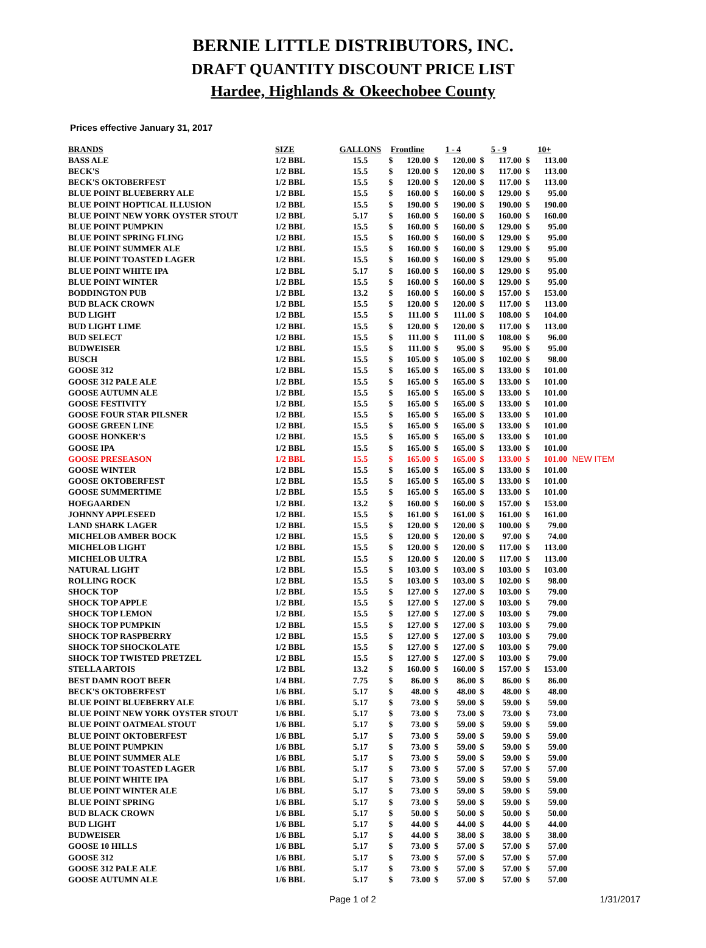BERNIE LITTLE DISTRIBUTORS, INC.
DRAFT QUANTITY DISCOUNT PRICE LIST
Hardee, Highlands & Okeechobee County
Prices effective January 31, 2017
| BRANDS | SIZE | GALLONS | Frontline | | 1 - 4 | | 5 - 9 | | 10+ | | |
| --- | --- | --- | --- | --- | --- | --- | --- | --- | --- | --- | --- |
| BASS ALE | 1/2 BBL | 15.5 | $ | 120.00 | $ | 120.00 | $ | 117.00 | $ | 113.00 | |
| BECK'S | 1/2 BBL | 15.5 | $ | 120.00 | $ | 120.00 | $ | 117.00 | $ | 113.00 | |
| BECK'S OKTOBERFEST | 1/2 BBL | 15.5 | $ | 120.00 | $ | 120.00 | $ | 117.00 | $ | 113.00 | |
| BLUE POINT BLUEBERRY ALE | 1/2 BBL | 15.5 | $ | 160.00 | $ | 160.00 | $ | 129.00 | $ | 95.00 | |
| BLUE POINT HOPTICAL ILLUSION | 1/2 BBL | 15.5 | $ | 190.00 | $ | 190.00 | $ | 190.00 | $ | 190.00 | |
| BLUE POINT NEW YORK OYSTER STOUT | 1/2 BBL | 5.17 | $ | 160.00 | $ | 160.00 | $ | 160.00 | $ | 160.00 | |
| BLUE POINT PUMPKIN | 1/2 BBL | 15.5 | $ | 160.00 | $ | 160.00 | $ | 129.00 | $ | 95.00 | |
| BLUE POINT SPRING FLING | 1/2 BBL | 15.5 | $ | 160.00 | $ | 160.00 | $ | 129.00 | $ | 95.00 | |
| BLUE POINT SUMMER ALE | 1/2 BBL | 15.5 | $ | 160.00 | $ | 160.00 | $ | 129.00 | $ | 95.00 | |
| BLUE POINT TOASTED LAGER | 1/2 BBL | 15.5 | $ | 160.00 | $ | 160.00 | $ | 129.00 | $ | 95.00 | |
| BLUE POINT WHITE IPA | 1/2 BBL | 5.17 | $ | 160.00 | $ | 160.00 | $ | 129.00 | $ | 95.00 | |
| BLUE POINT WINTER | 1/2 BBL | 15.5 | $ | 160.00 | $ | 160.00 | $ | 129.00 | $ | 95.00 | |
| BODDINGTON PUB | 1/2 BBL | 13.2 | $ | 160.00 | $ | 160.00 | $ | 157.00 | $ | 153.00 | |
| BUD BLACK CROWN | 1/2 BBL | 15.5 | $ | 120.00 | $ | 120.00 | $ | 117.00 | $ | 113.00 | |
| BUD LIGHT | 1/2 BBL | 15.5 | $ | 111.00 | $ | 111.00 | $ | 108.00 | $ | 104.00 | |
| BUD LIGHT LIME | 1/2 BBL | 15.5 | $ | 120.00 | $ | 120.00 | $ | 117.00 | $ | 113.00 | |
| BUD SELECT | 1/2 BBL | 15.5 | $ | 111.00 | $ | 111.00 | $ | 108.00 | $ | 96.00 | |
| BUDWEISER | 1/2 BBL | 15.5 | $ | 111.00 | $ | 95.00 | $ | 95.00 | $ | 95.00 | |
| BUSCH | 1/2 BBL | 15.5 | $ | 105.00 | $ | 105.00 | $ | 102.00 | $ | 98.00 | |
| GOOSE 312 | 1/2 BBL | 15.5 | $ | 165.00 | $ | 165.00 | $ | 133.00 | $ | 101.00 | |
| GOOSE 312 PALE ALE | 1/2 BBL | 15.5 | $ | 165.00 | $ | 165.00 | $ | 133.00 | $ | 101.00 | |
| GOOSE AUTUMN ALE | 1/2 BBL | 15.5 | $ | 165.00 | $ | 165.00 | $ | 133.00 | $ | 101.00 | |
| GOOSE FESTIVITY | 1/2 BBL | 15.5 | $ | 165.00 | $ | 165.00 | $ | 133.00 | $ | 101.00 | |
| GOOSE FOUR STAR PILSNER | 1/2 BBL | 15.5 | $ | 165.00 | $ | 165.00 | $ | 133.00 | $ | 101.00 | |
| GOOSE GREEN LINE | 1/2 BBL | 15.5 | $ | 165.00 | $ | 165.00 | $ | 133.00 | $ | 101.00 | |
| GOOSE HONKER'S | 1/2 BBL | 15.5 | $ | 165.00 | $ | 165.00 | $ | 133.00 | $ | 101.00 | |
| GOOSE IPA | 1/2 BBL | 15.5 | $ | 165.00 | $ | 165.00 | $ | 133.00 | $ | 101.00 | |
| GOOSE PRESEASON | 1/2 BBL | 15.5 | $ | 165.00 | $ | 165.00 | $ | 133.00 | $ | 101.00 | NEW ITEM |
| GOOSE WINTER | 1/2 BBL | 15.5 | $ | 165.00 | $ | 165.00 | $ | 133.00 | $ | 101.00 | |
| GOOSE OKTOBERFEST | 1/2 BBL | 15.5 | $ | 165.00 | $ | 165.00 | $ | 133.00 | $ | 101.00 | |
| GOOSE SUMMERTIME | 1/2 BBL | 15.5 | $ | 165.00 | $ | 165.00 | $ | 133.00 | $ | 101.00 | |
| HOEGAARDEN | 1/2 BBL | 13.2 | $ | 160.00 | $ | 160.00 | $ | 157.00 | $ | 153.00 | |
| JOHNNY APPLESEED | 1/2 BBL | 15.5 | $ | 161.00 | $ | 161.00 | $ | 161.00 | $ | 161.00 | |
| LAND SHARK LAGER | 1/2 BBL | 15.5 | $ | 120.00 | $ | 120.00 | $ | 100.00 | $ | 79.00 | |
| MICHELOB AMBER BOCK | 1/2 BBL | 15.5 | $ | 120.00 | $ | 120.00 | $ | 97.00 | $ | 74.00 | |
| MICHELOB LIGHT | 1/2 BBL | 15.5 | $ | 120.00 | $ | 120.00 | $ | 117.00 | $ | 113.00 | |
| MICHELOB ULTRA | 1/2 BBL | 15.5 | $ | 120.00 | $ | 120.00 | $ | 117.00 | $ | 113.00 | |
| NATURAL LIGHT | 1/2 BBL | 15.5 | $ | 103.00 | $ | 103.00 | $ | 103.00 | $ | 103.00 | |
| ROLLING ROCK | 1/2 BBL | 15.5 | $ | 103.00 | $ | 103.00 | $ | 102.00 | $ | 98.00 | |
| SHOCK TOP | 1/2 BBL | 15.5 | $ | 127.00 | $ | 127.00 | $ | 103.00 | $ | 79.00 | |
| SHOCK TOP APPLE | 1/2 BBL | 15.5 | $ | 127.00 | $ | 127.00 | $ | 103.00 | $ | 79.00 | |
| SHOCK TOP LEMON | 1/2 BBL | 15.5 | $ | 127.00 | $ | 127.00 | $ | 103.00 | $ | 79.00 | |
| SHOCK TOP PUMPKIN | 1/2 BBL | 15.5 | $ | 127.00 | $ | 127.00 | $ | 103.00 | $ | 79.00 | |
| SHOCK TOP RASPBERRY | 1/2 BBL | 15.5 | $ | 127.00 | $ | 127.00 | $ | 103.00 | $ | 79.00 | |
| SHOCK TOP SHOCKOLATE | 1/2 BBL | 15.5 | $ | 127.00 | $ | 127.00 | $ | 103.00 | $ | 79.00 | |
| SHOCK TOP TWISTED PRETZEL | 1/2 BBL | 15.5 | $ | 127.00 | $ | 127.00 | $ | 103.00 | $ | 79.00 | |
| STELLA ARTOIS | 1/2 BBL | 13.2 | $ | 160.00 | $ | 160.00 | $ | 157.00 | $ | 153.00 | |
| BEST DAMN ROOT BEER | 1/4 BBL | 7.75 | $ | 86.00 | $ | 86.00 | $ | 86.00 | $ | 86.00 | |
| BECK'S OKTOBERFEST | 1/6 BBL | 5.17 | $ | 48.00 | $ | 48.00 | $ | 48.00 | $ | 48.00 | |
| BLUE POINT BLUEBERRY ALE | 1/6 BBL | 5.17 | $ | 73.00 | $ | 59.00 | $ | 59.00 | $ | 59.00 | |
| BLUE POINT NEW YORK OYSTER STOUT | 1/6 BBL | 5.17 | $ | 73.00 | $ | 73.00 | $ | 73.00 | $ | 73.00 | |
| BLUE POINT OATMEAL STOUT | 1/6 BBL | 5.17 | $ | 73.00 | $ | 59.00 | $ | 59.00 | $ | 59.00 | |
| BLUE POINT OKTOBERFEST | 1/6 BBL | 5.17 | $ | 73.00 | $ | 59.00 | $ | 59.00 | $ | 59.00 | |
| BLUE POINT PUMPKIN | 1/6 BBL | 5.17 | $ | 73.00 | $ | 59.00 | $ | 59.00 | $ | 59.00 | |
| BLUE POINT SUMMER ALE | 1/6 BBL | 5.17 | $ | 73.00 | $ | 59.00 | $ | 59.00 | $ | 59.00 | |
| BLUE POINT TOASTED LAGER | 1/6 BBL | 5.17 | $ | 73.00 | $ | 57.00 | $ | 57.00 | $ | 57.00 | |
| BLUE POINT WHITE IPA | 1/6 BBL | 5.17 | $ | 73.00 | $ | 59.00 | $ | 59.00 | $ | 59.00 | |
| BLUE POINT WINTER ALE | 1/6 BBL | 5.17 | $ | 73.00 | $ | 59.00 | $ | 59.00 | $ | 59.00 | |
| BLUE POINT SPRING | 1/6 BBL | 5.17 | $ | 73.00 | $ | 59.00 | $ | 59.00 | $ | 59.00 | |
| BUD BLACK CROWN | 1/6 BBL | 5.17 | $ | 50.00 | $ | 50.00 | $ | 50.00 | $ | 50.00 | |
| BUD LIGHT | 1/6 BBL | 5.17 | $ | 44.00 | $ | 44.00 | $ | 44.00 | $ | 44.00 | |
| BUDWEISER | 1/6 BBL | 5.17 | $ | 44.00 | $ | 38.00 | $ | 38.00 | $ | 38.00 | |
| GOOSE 10 HILLS | 1/6 BBL | 5.17 | $ | 73.00 | $ | 57.00 | $ | 57.00 | $ | 57.00 | |
| GOOSE 312 | 1/6 BBL | 5.17 | $ | 73.00 | $ | 57.00 | $ | 57.00 | $ | 57.00 | |
| GOOSE 312 PALE ALE | 1/6 BBL | 5.17 | $ | 73.00 | $ | 57.00 | $ | 57.00 | $ | 57.00 | |
| GOOSE AUTUMN ALE | 1/6 BBL | 5.17 | $ | 73.00 | $ | 57.00 | $ | 57.00 | $ | 57.00 | |
Page 1 of 2 1/31/2017